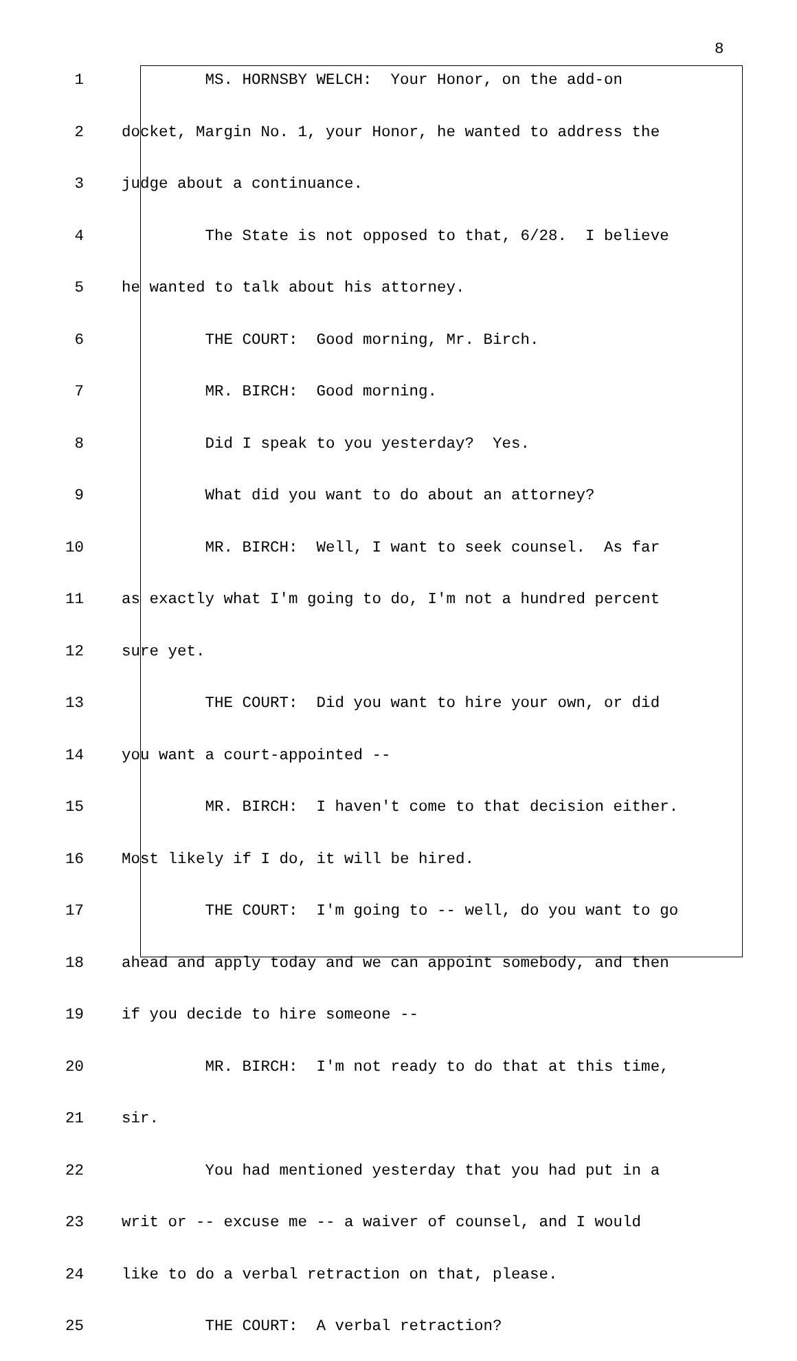8
1 MS. HORNSBY WELCH: Your Honor, on the add-on
2 docket, Margin No. 1, your Honor, he wanted to address the
3 judge about a continuance.
4 The State is not opposed to that, 6/28. I believe
5 he wanted to talk about his attorney.
6 THE COURT: Good morning, Mr. Birch.
7 MR. BIRCH: Good morning.
8 Did I speak to you yesterday? Yes.
9 What did you want to do about an attorney?
10 MR. BIRCH: Well, I want to seek counsel. As far
11 as exactly what I'm going to do, I'm not a hundred percent
12 sure yet.
13 THE COURT: Did you want to hire your own, or did
14 you want a court-appointed --
15 MR. BIRCH: I haven't come to that decision either.
16 Most likely if I do, it will be hired.
17 THE COURT: I'm going to -- well, do you want to go
18 ahead and apply today and we can appoint somebody, and then
19 if you decide to hire someone --
20 MR. BIRCH: I'm not ready to do that at this time,
21 sir.
22 You had mentioned yesterday that you had put in a
23 writ or -- excuse me -- a waiver of counsel, and I would
24 like to do a verbal retraction on that, please.
25 THE COURT: A verbal retraction?